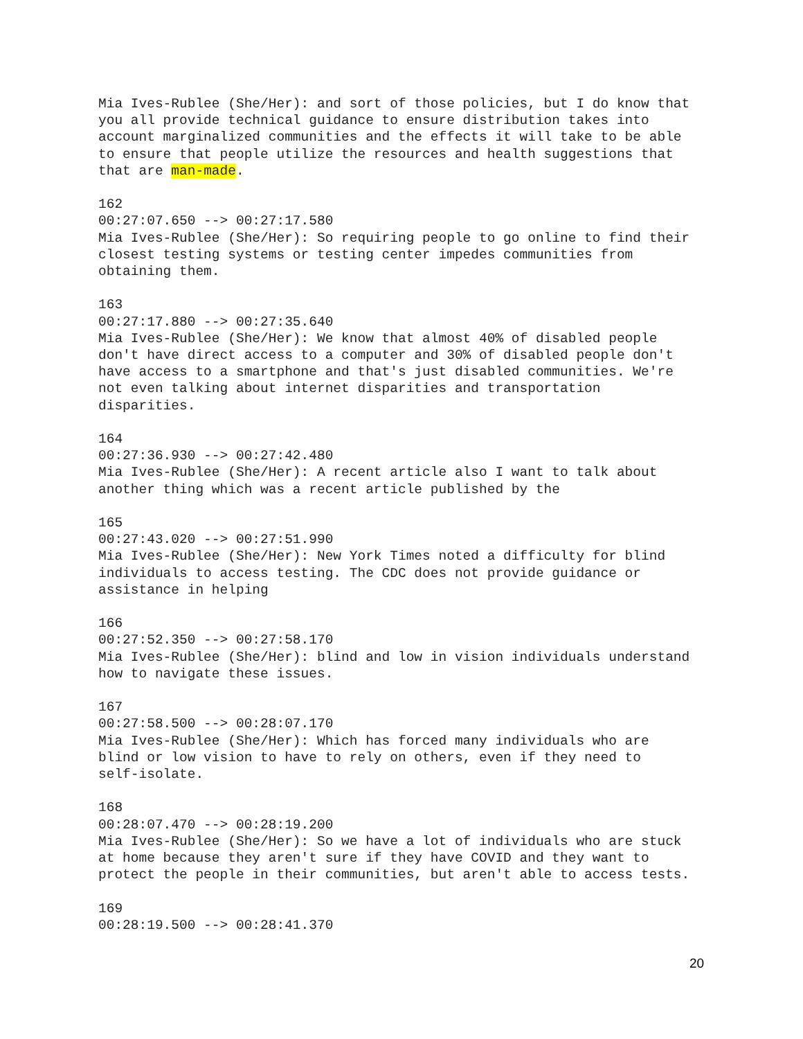Mia Ives-Rublee (She/Her): and sort of those policies, but I do know that you all provide technical guidance to ensure distribution takes into account marginalized communities and the effects it will take to be able to ensure that people utilize the resources and health suggestions that that are man-made.
162 00:27:07.650 --> 00:27:17.580 Mia Ives-Rublee (She/Her): So requiring people to go online to find their closest testing systems or testing center impedes communities from obtaining them.
163 00:27:17.880 --> 00:27:35.640 Mia Ives-Rublee (She/Her): We know that almost 40% of disabled people don't have direct access to a computer and 30% of disabled people don't have access to a smartphone and that's just disabled communities. We're not even talking about internet disparities and transportation disparities.
164 00:27:36.930 --> 00:27:42.480 Mia Ives-Rublee (She/Her): A recent article also I want to talk about another thing which was a recent article published by the
165 00:27:43.020 --> 00:27:51.990 Mia Ives-Rublee (She/Her): New York Times noted a difficulty for blind individuals to access testing. The CDC does not provide guidance or assistance in helping
166 00:27:52.350 --> 00:27:58.170 Mia Ives-Rublee (She/Her): blind and low in vision individuals understand how to navigate these issues.
167 00:27:58.500 --> 00:28:07.170 Mia Ives-Rublee (She/Her): Which has forced many individuals who are blind or low vision to have to rely on others, even if they need to self-isolate.
168 00:28:07.470 --> 00:28:19.200 Mia Ives-Rublee (She/Her): So we have a lot of individuals who are stuck at home because they aren't sure if they have COVID and they want to protect the people in their communities, but aren't able to access tests.
169 00:28:19.500 --> 00:28:41.370
20